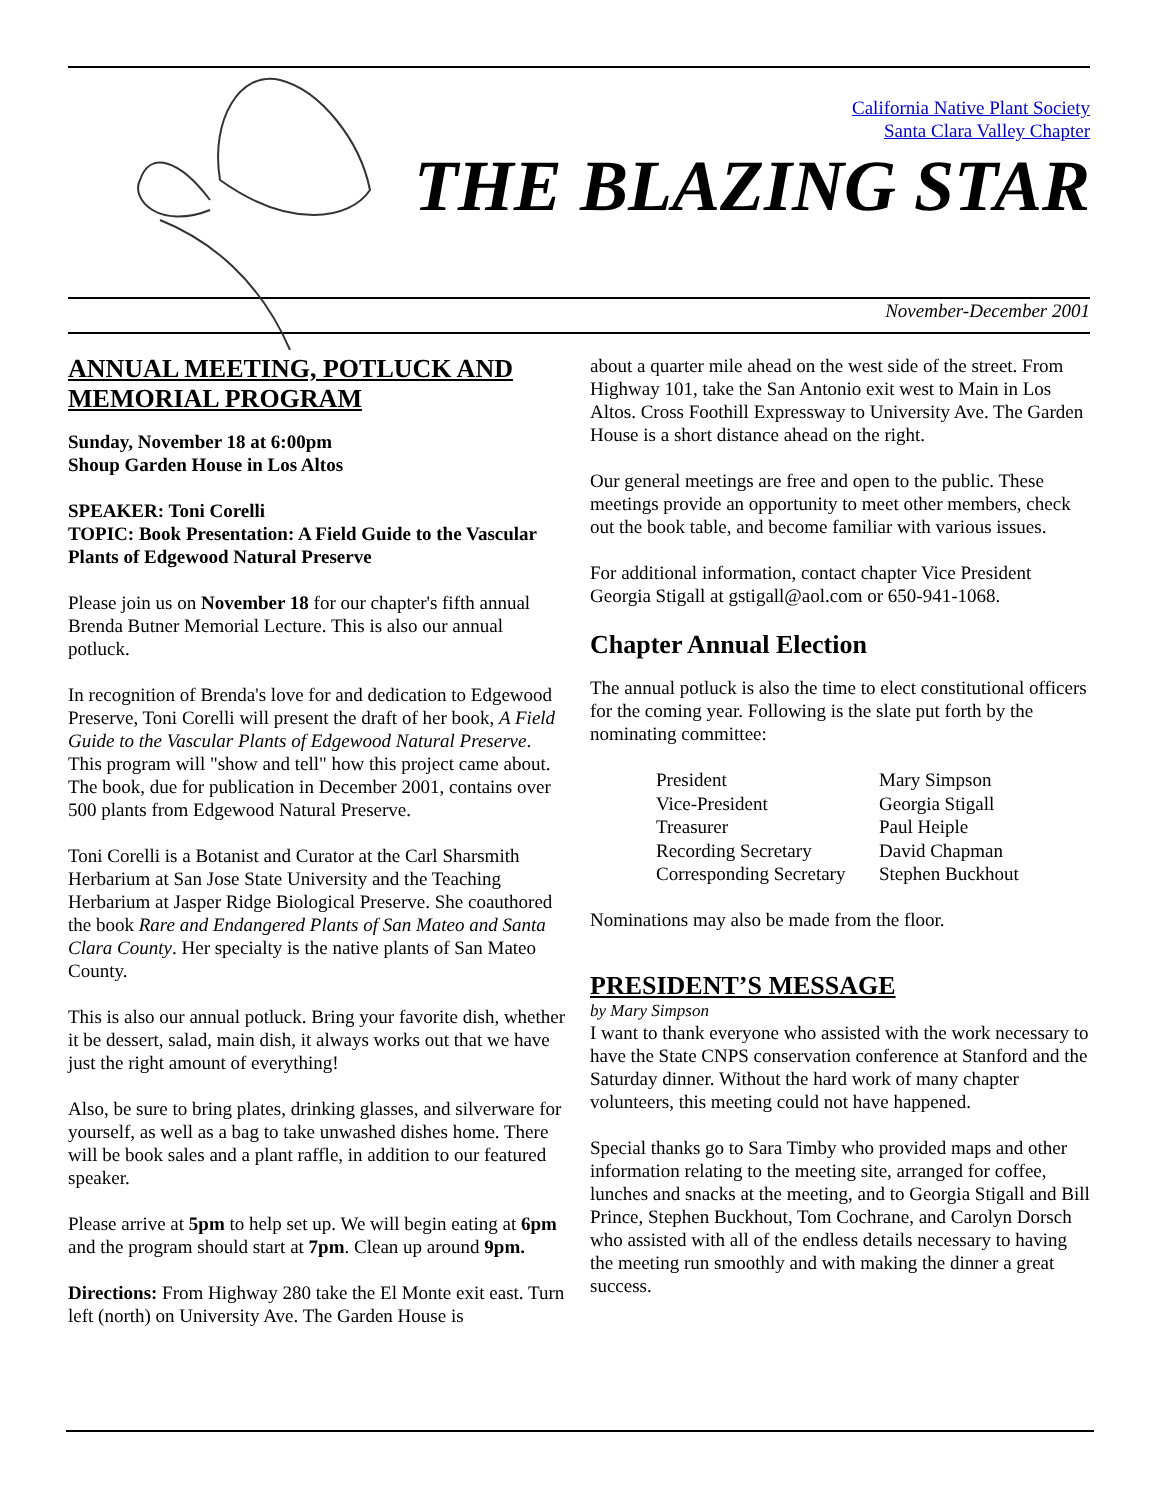California Native Plant Society
Santa Clara Valley Chapter
THE BLAZING STAR
November-December 2001
ANNUAL MEETING, POTLUCK AND MEMORIAL PROGRAM
Sunday, November 18 at 6:00pm
Shoup Garden House in Los Altos
SPEAKER: Toni Corelli
TOPIC: Book Presentation: A Field Guide to the Vascular Plants of Edgewood Natural Preserve
Please join us on November 18 for our chapter's fifth annual Brenda Butner Memorial Lecture. This is also our annual potluck.
In recognition of Brenda's love for and dedication to Edgewood Preserve, Toni Corelli will present the draft of her book, A Field Guide to the Vascular Plants of Edgewood Natural Preserve. This program will "show and tell" how this project came about. The book, due for publication in December 2001, contains over 500 plants from Edgewood Natural Preserve.
Toni Corelli is a Botanist and Curator at the Carl Sharsmith Herbarium at San Jose State University and the Teaching Herbarium at Jasper Ridge Biological Preserve. She coauthored the book Rare and Endangered Plants of San Mateo and Santa Clara County. Her specialty is the native plants of San Mateo County.
This is also our annual potluck. Bring your favorite dish, whether it be dessert, salad, main dish, it always works out that we have just the right amount of everything!
Also, be sure to bring plates, drinking glasses, and silverware for yourself, as well as a bag to take unwashed dishes home. There will be book sales and a plant raffle, in addition to our featured speaker.
Please arrive at 5pm to help set up. We will begin eating at 6pm and the program should start at 7pm. Clean up around 9pm.
Directions: From Highway 280 take the El Monte exit east. Turn left (north) on University Ave. The Garden House is
about a quarter mile ahead on the west side of the street. From Highway 101, take the San Antonio exit west to Main in Los Altos. Cross Foothill Expressway to University Ave. The Garden House is a short distance ahead on the right.
Our general meetings are free and open to the public. These meetings provide an opportunity to meet other members, check out the book table, and become familiar with various issues.
For additional information, contact chapter Vice President Georgia Stigall at gstigall@aol.com or 650-941-1068.
Chapter Annual Election
The annual potluck is also the time to elect constitutional officers for the coming year. Following is the slate put forth by the nominating committee:
| President | Mary Simpson |
| Vice-President | Georgia Stigall |
| Treasurer | Paul Heiple |
| Recording Secretary | David Chapman |
| Corresponding Secretary | Stephen Buckhout |
Nominations may also be made from the floor.
PRESIDENT’S MESSAGE
by Mary Simpson
I want to thank everyone who assisted with the work necessary to have the State CNPS conservation conference at Stanford and the Saturday dinner. Without the hard work of many chapter volunteers, this meeting could not have happened.
Special thanks go to Sara Timby who provided maps and other information relating to the meeting site, arranged for coffee, lunches and snacks at the meeting, and to Georgia Stigall and Bill Prince, Stephen Buckhout, Tom Cochrane, and Carolyn Dorsch who assisted with all of the endless details necessary to having the meeting run smoothly and with making the dinner a great success.